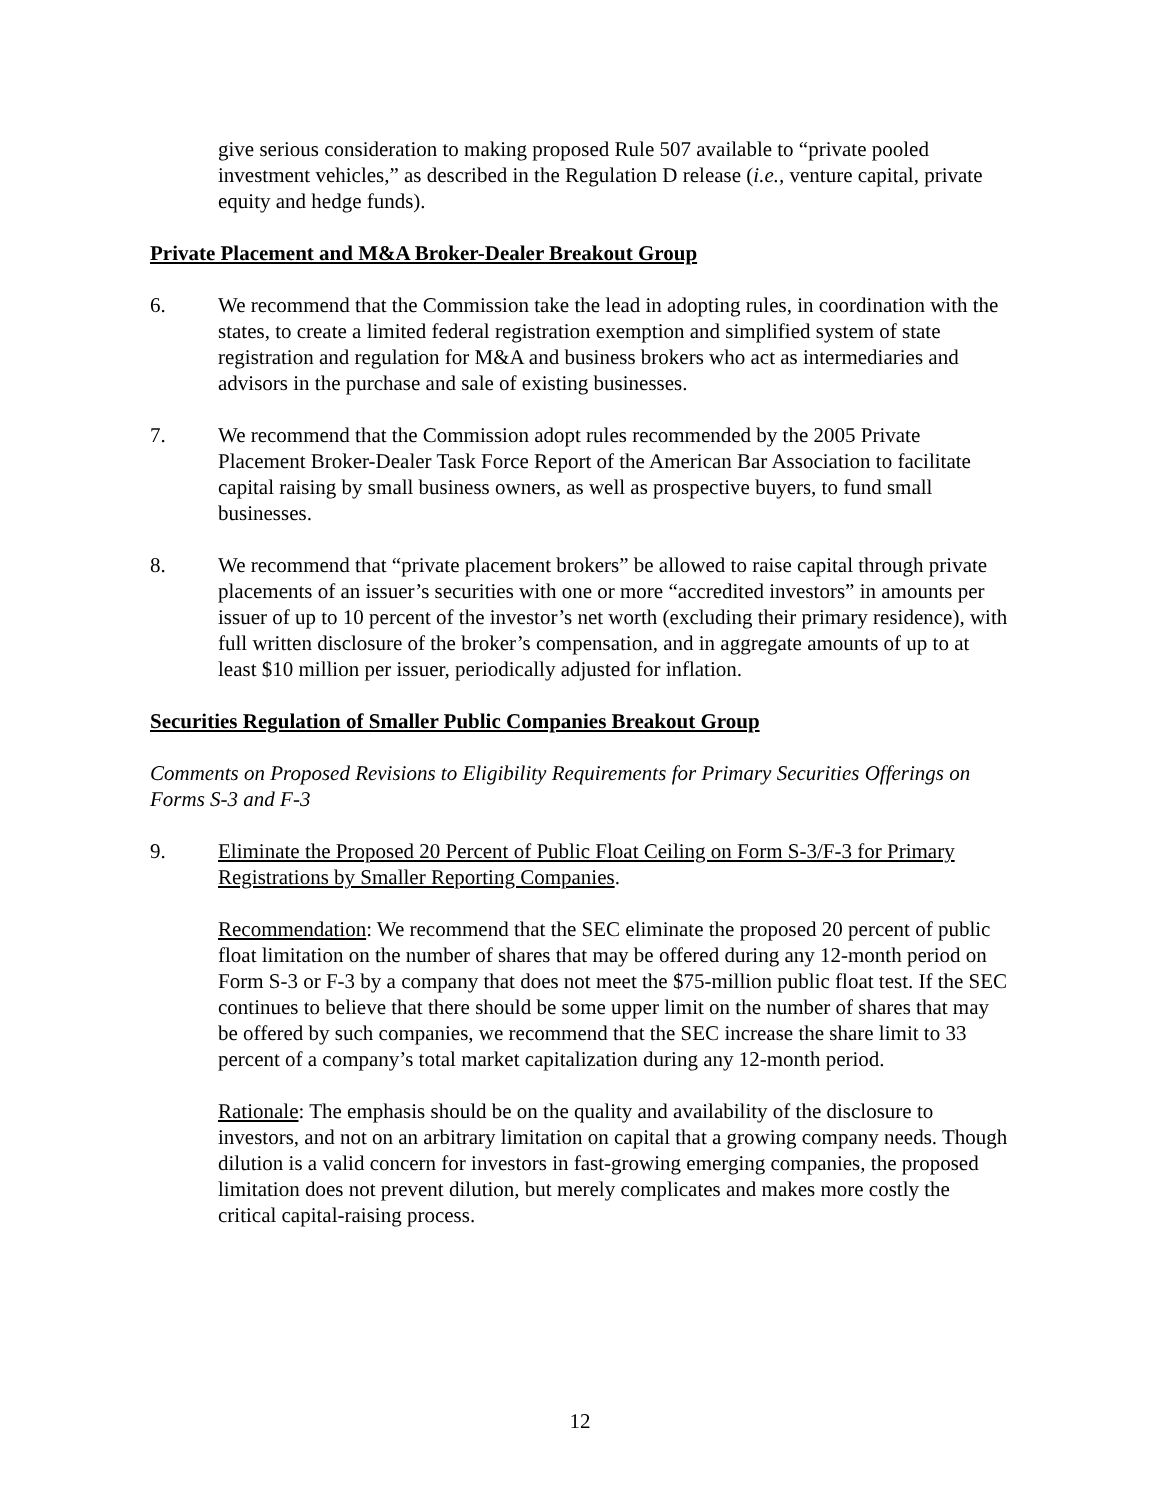give serious consideration to making proposed Rule 507 available to “private pooled investment vehicles,” as described in the Regulation D release (i.e., venture capital, private equity and hedge funds).
Private Placement and M&A Broker-Dealer Breakout Group
6. We recommend that the Commission take the lead in adopting rules, in coordination with the states, to create a limited federal registration exemption and simplified system of state registration and regulation for M&A and business brokers who act as intermediaries and advisors in the purchase and sale of existing businesses.
7. We recommend that the Commission adopt rules recommended by the 2005 Private Placement Broker-Dealer Task Force Report of the American Bar Association to facilitate capital raising by small business owners, as well as prospective buyers, to fund small businesses.
8. We recommend that “private placement brokers” be allowed to raise capital through private placements of an issuer’s securities with one or more “accredited investors” in amounts per issuer of up to 10 percent of the investor’s net worth (excluding their primary residence), with full written disclosure of the broker’s compensation, and in aggregate amounts of up to at least $10 million per issuer, periodically adjusted for inflation.
Securities Regulation of Smaller Public Companies Breakout Group
Comments on Proposed Revisions to Eligibility Requirements for Primary Securities Offerings on Forms S-3 and F-3
9. Eliminate the Proposed 20 Percent of Public Float Ceiling on Form S-3/F-3 for Primary Registrations by Smaller Reporting Companies.
Recommendation: We recommend that the SEC eliminate the proposed 20 percent of public float limitation on the number of shares that may be offered during any 12-month period on Form S-3 or F-3 by a company that does not meet the $75-million public float test. If the SEC continues to believe that there should be some upper limit on the number of shares that may be offered by such companies, we recommend that the SEC increase the share limit to 33 percent of a company’s total market capitalization during any 12-month period.
Rationale: The emphasis should be on the quality and availability of the disclosure to investors, and not on an arbitrary limitation on capital that a growing company needs. Though dilution is a valid concern for investors in fast-growing emerging companies, the proposed limitation does not prevent dilution, but merely complicates and makes more costly the critical capital-raising process.
12